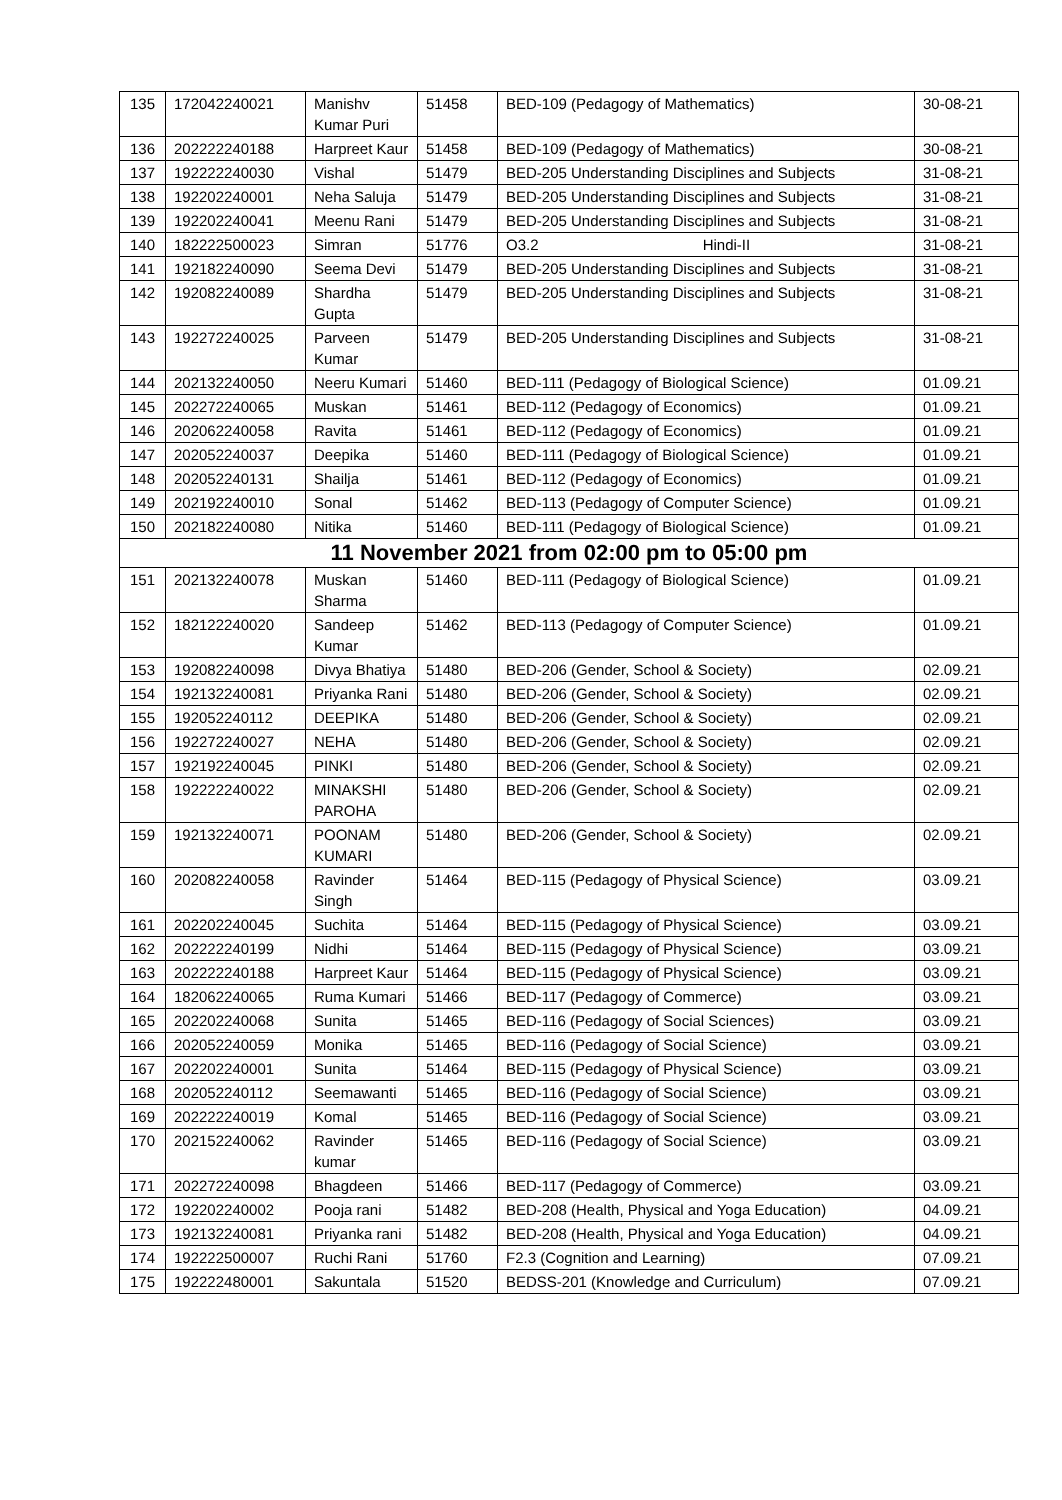| 135 | 172042240021 | Manishv Kumar Puri | 51458 | BED-109 (Pedagogy of Mathematics) | 30-08-21 |
| 136 | 202222240188 | Harpreet Kaur | 51458 | BED-109 (Pedagogy of Mathematics) | 30-08-21 |
| 137 | 192222240030 | Vishal | 51479 | BED-205 Understanding Disciplines and Subjects | 31-08-21 |
| 138 | 192202240001 | Neha Saluja | 51479 | BED-205 Understanding Disciplines and Subjects | 31-08-21 |
| 139 | 192202240041 | Meenu Rani | 51479 | BED-205 Understanding Disciplines and Subjects | 31-08-21 |
| 140 | 182222500023 | Simran | 51776 | O3.2 Hindi-II | 31-08-21 |
| 141 | 192182240090 | Seema Devi | 51479 | BED-205 Understanding Disciplines and Subjects | 31-08-21 |
| 142 | 192082240089 | Shardha Gupta | 51479 | BED-205 Understanding Disciplines and Subjects | 31-08-21 |
| 143 | 192272240025 | Parveen Kumar | 51479 | BED-205 Understanding Disciplines and Subjects | 31-08-21 |
| 144 | 202132240050 | Neeru Kumari | 51460 | BED-111 (Pedagogy of Biological Science) | 01.09.21 |
| 145 | 202272240065 | Muskan | 51461 | BED-112 (Pedagogy of Economics) | 01.09.21 |
| 146 | 202062240058 | Ravita | 51461 | BED-112 (Pedagogy of Economics) | 01.09.21 |
| 147 | 202052240037 | Deepika | 51460 | BED-111 (Pedagogy of Biological Science) | 01.09.21 |
| 148 | 202052240131 | Shailja | 51461 | BED-112 (Pedagogy of Economics) | 01.09.21 |
| 149 | 202192240010 | Sonal | 51462 | BED-113 (Pedagogy of Computer Science) | 01.09.21 |
| 150 | 202182240080 | Nitika | 51460 | BED-111 (Pedagogy of Biological Science) | 01.09.21 |
| 11 November 2021 from 02:00 pm to 05:00 pm | | | | | |
| 151 | 202132240078 | Muskan Sharma | 51460 | BED-111 (Pedagogy of Biological Science) | 01.09.21 |
| 152 | 182122240020 | Sandeep Kumar | 51462 | BED-113 (Pedagogy of Computer Science) | 01.09.21 |
| 153 | 192082240098 | Divya Bhatiya | 51480 | BED-206 (Gender, School & Society) | 02.09.21 |
| 154 | 192132240081 | Priyanka Rani | 51480 | BED-206 (Gender, School & Society) | 02.09.21 |
| 155 | 192052240112 | DEEPIKA | 51480 | BED-206 (Gender, School & Society) | 02.09.21 |
| 156 | 192272240027 | NEHA | 51480 | BED-206 (Gender, School & Society) | 02.09.21 |
| 157 | 192192240045 | PINKI | 51480 | BED-206 (Gender, School & Society) | 02.09.21 |
| 158 | 192222240022 | MINAKSHI PAROHA | 51480 | BED-206 (Gender, School & Society) | 02.09.21 |
| 159 | 192132240071 | POONAM KUMARI | 51480 | BED-206 (Gender, School & Society) | 02.09.21 |
| 160 | 202082240058 | Ravinder Singh | 51464 | BED-115 (Pedagogy of Physical Science) | 03.09.21 |
| 161 | 202202240045 | Suchita | 51464 | BED-115 (Pedagogy of Physical Science) | 03.09.21 |
| 162 | 202222240199 | Nidhi | 51464 | BED-115 (Pedagogy of Physical Science) | 03.09.21 |
| 163 | 202222240188 | Harpreet Kaur | 51464 | BED-115 (Pedagogy of Physical Science) | 03.09.21 |
| 164 | 182062240065 | Ruma Kumari | 51466 | BED-117 (Pedagogy of Commerce) | 03.09.21 |
| 165 | 202202240068 | Sunita | 51465 | BED-116 (Pedagogy of Social Sciences) | 03.09.21 |
| 166 | 202052240059 | Monika | 51465 | BED-116 (Pedagogy of Social Science) | 03.09.21 |
| 167 | 202202240001 | Sunita | 51464 | BED-115 (Pedagogy of Physical Science) | 03.09.21 |
| 168 | 202052240112 | Seemawanti | 51465 | BED-116 (Pedagogy of Social Science) | 03.09.21 |
| 169 | 202222240019 | Komal | 51465 | BED-116 (Pedagogy of Social Science) | 03.09.21 |
| 170 | 202152240062 | Ravinder kumar | 51465 | BED-116 (Pedagogy of Social Science) | 03.09.21 |
| 171 | 202272240098 | Bhagdeen | 51466 | BED-117 (Pedagogy of Commerce) | 03.09.21 |
| 172 | 192202240002 | Pooja rani | 51482 | BED-208 (Health, Physical and Yoga Education) | 04.09.21 |
| 173 | 192132240081 | Priyanka rani | 51482 | BED-208 (Health, Physical and Yoga Education) | 04.09.21 |
| 174 | 192222500007 | Ruchi Rani | 51760 | F2.3 (Cognition and Learning) | 07.09.21 |
| 175 | 192222480001 | Sakuntala | 51520 | BEDSS-201 (Knowledge and Curriculum) | 07.09.21 |